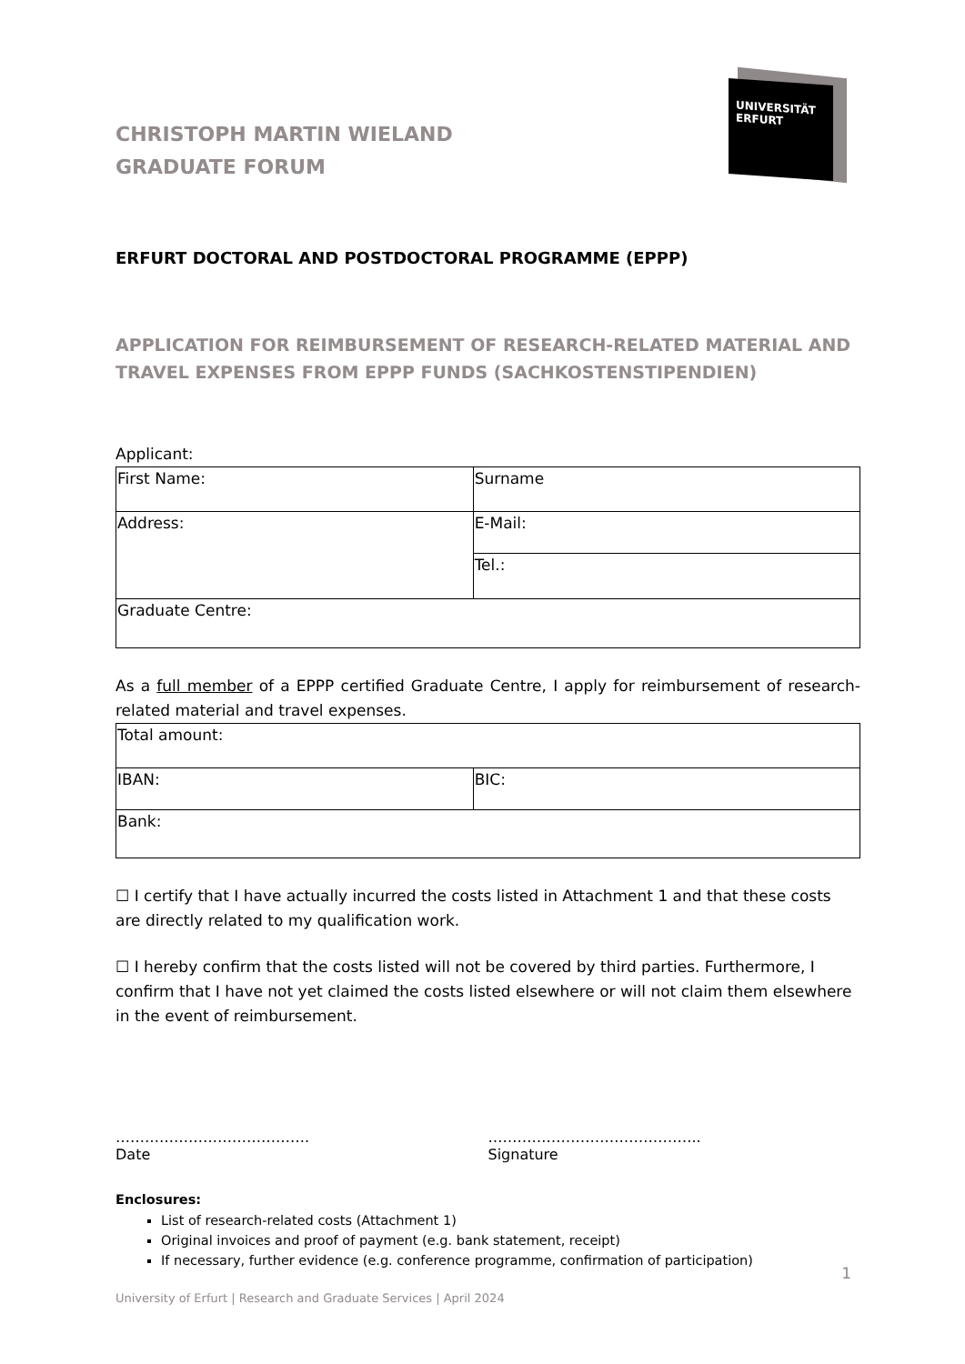CHRISTOPH MARTIN WIELAND
GRADUATE FORUM
UNIVERSITÄT
ERFURT
ERFURT DOCTORAL AND POSTDOCTORAL PROGRAMME (EPPP)
APPLICATION FOR REIMBURSEMENT OF RESEARCH-RELATED MATERIAL AND TRAVEL EXPENSES FROM EPPP FUNDS (SACHKOSTENSTIPENDIEN)
Applicant:
| First Name: | Surname |
| Address: | E-Mail: |
| | Tel.: |
| Graduate Centre: | |
As a full member of a EPPP certified Graduate Centre, I apply for reimbursement of research-related material and travel expenses.
| Total amount: | |
| IBAN: | BIC: |
| Bank: | |
☐ I certify that I have actually incurred the costs listed in Attachment 1 and that these costs are directly related to my qualification work.
☐ I hereby confirm that the costs listed will not be covered by third parties. Furthermore, I confirm that I have not yet claimed the costs listed elsewhere or will not claim them elsewhere in the event of reimbursement.
………………………………….
Date
……………………………………..
Signature
Enclosures:
List of research-related costs (Attachment 1)
Original invoices and proof of payment (e.g. bank statement, receipt)
If necessary, further evidence (e.g. conference programme, confirmation of participation)
1
University of Erfurt | Research and Graduate Services | April 2024